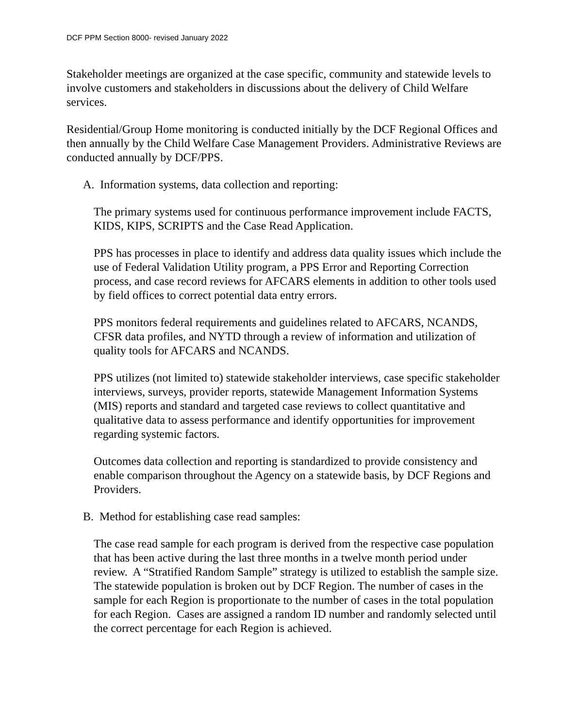DCF PPM Section 8000- revised January 2022
Stakeholder meetings are organized at the case specific, community and statewide levels to involve customers and stakeholders in discussions about the delivery of Child Welfare services.
Residential/Group Home monitoring is conducted initially by the DCF Regional Offices and then annually by the Child Welfare Case Management Providers. Administrative Reviews are conducted annually by DCF/PPS.
A. Information systems, data collection and reporting:
The primary systems used for continuous performance improvement include FACTS, KIDS, KIPS, SCRIPTS and the Case Read Application.
PPS has processes in place to identify and address data quality issues which include the use of Federal Validation Utility program, a PPS Error and Reporting Correction process, and case record reviews for AFCARS elements in addition to other tools used by field offices to correct potential data entry errors.
PPS monitors federal requirements and guidelines related to AFCARS, NCANDS, CFSR data profiles, and NYTD through a review of information and utilization of quality tools for AFCARS and NCANDS.
PPS utilizes (not limited to) statewide stakeholder interviews, case specific stakeholder interviews, surveys, provider reports, statewide Management Information Systems (MIS) reports and standard and targeted case reviews to collect quantitative and qualitative data to assess performance and identify opportunities for improvement regarding systemic factors.
Outcomes data collection and reporting is standardized to provide consistency and enable comparison throughout the Agency on a statewide basis, by DCF Regions and Providers.
B. Method for establishing case read samples:
The case read sample for each program is derived from the respective case population that has been active during the last three months in a twelve month period under review. A “Stratified Random Sample” strategy is utilized to establish the sample size. The statewide population is broken out by DCF Region. The number of cases in the sample for each Region is proportionate to the number of cases in the total population for each Region. Cases are assigned a random ID number and randomly selected until the correct percentage for each Region is achieved.